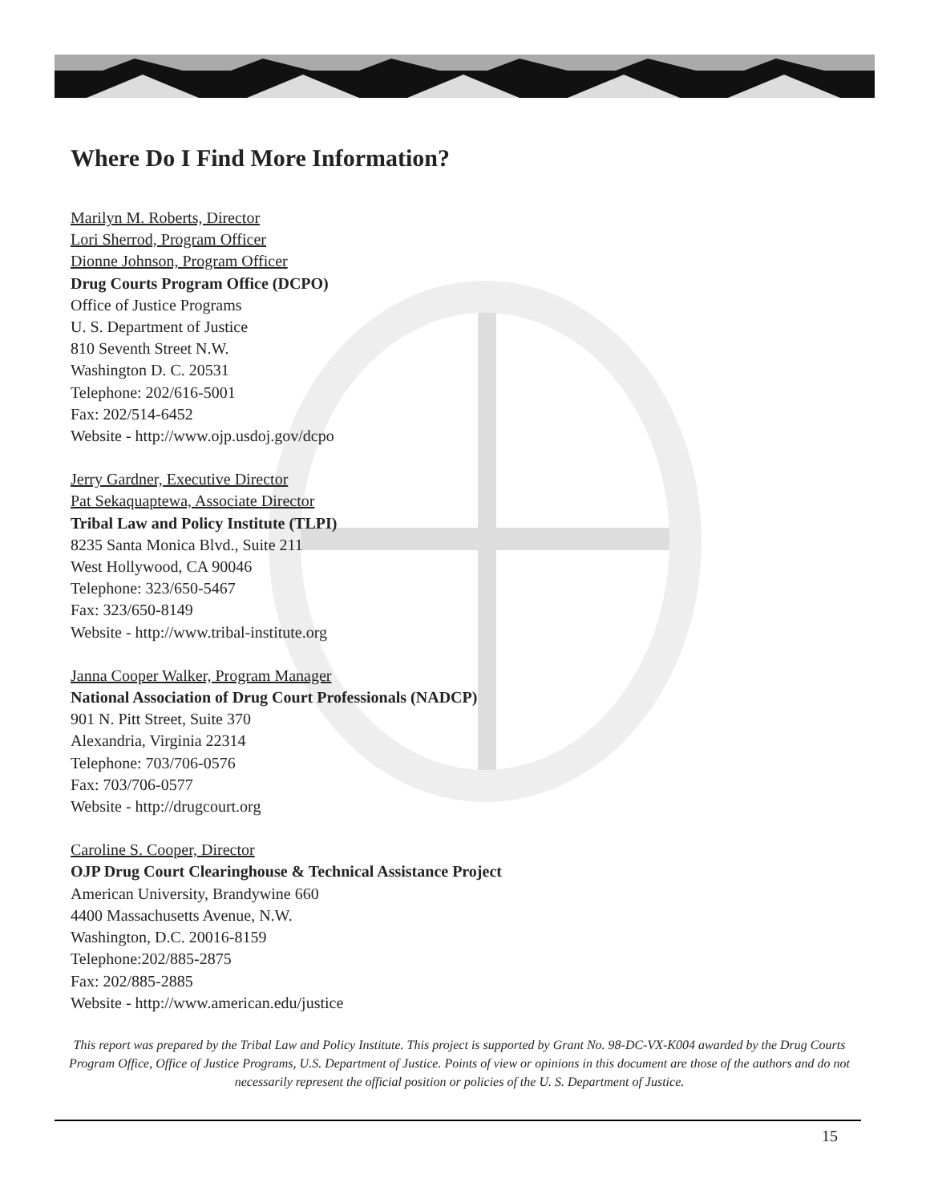Where Do I Find More Information?
Marilyn M. Roberts, Director
Lori Sherrod, Program Officer
Dionne Johnson, Program Officer
Drug Courts Program Office (DCPO)
Office of Justice Programs
U. S. Department of Justice
810 Seventh Street N.W.
Washington D. C. 20531
Telephone: 202/616-5001
Fax: 202/514-6452
Website - http://www.ojp.usdoj.gov/dcpo
Jerry Gardner, Executive Director
Pat Sekaquaptewa, Associate Director
Tribal Law and Policy Institute (TLPI)
8235 Santa Monica Blvd., Suite 211
West Hollywood, CA 90046
Telephone: 323/650-5467
Fax: 323/650-8149
Website - http://www.tribal-institute.org
Janna Cooper Walker, Program Manager
National Association of Drug Court Professionals (NADCP)
901 N. Pitt Street, Suite 370
Alexandria, Virginia 22314
Telephone: 703/706-0576
Fax: 703/706-0577
Website - http://drugcourt.org
Caroline S. Cooper, Director
OJP Drug Court Clearinghouse & Technical Assistance Project
American University, Brandywine 660
4400 Massachusetts Avenue, N.W.
Washington, D.C. 20016-8159
Telephone:202/885-2875
Fax: 202/885-2885
Website - http://www.american.edu/justice
This report was prepared by the Tribal Law and Policy Institute. This project is supported by Grant No. 98-DC-VX-K004 awarded by the Drug Courts Program Office, Office of Justice Programs, U.S. Department of Justice. Points of view or opinions in this document are those of the authors and do not necessarily represent the official position or policies of the U. S. Department of Justice.
15